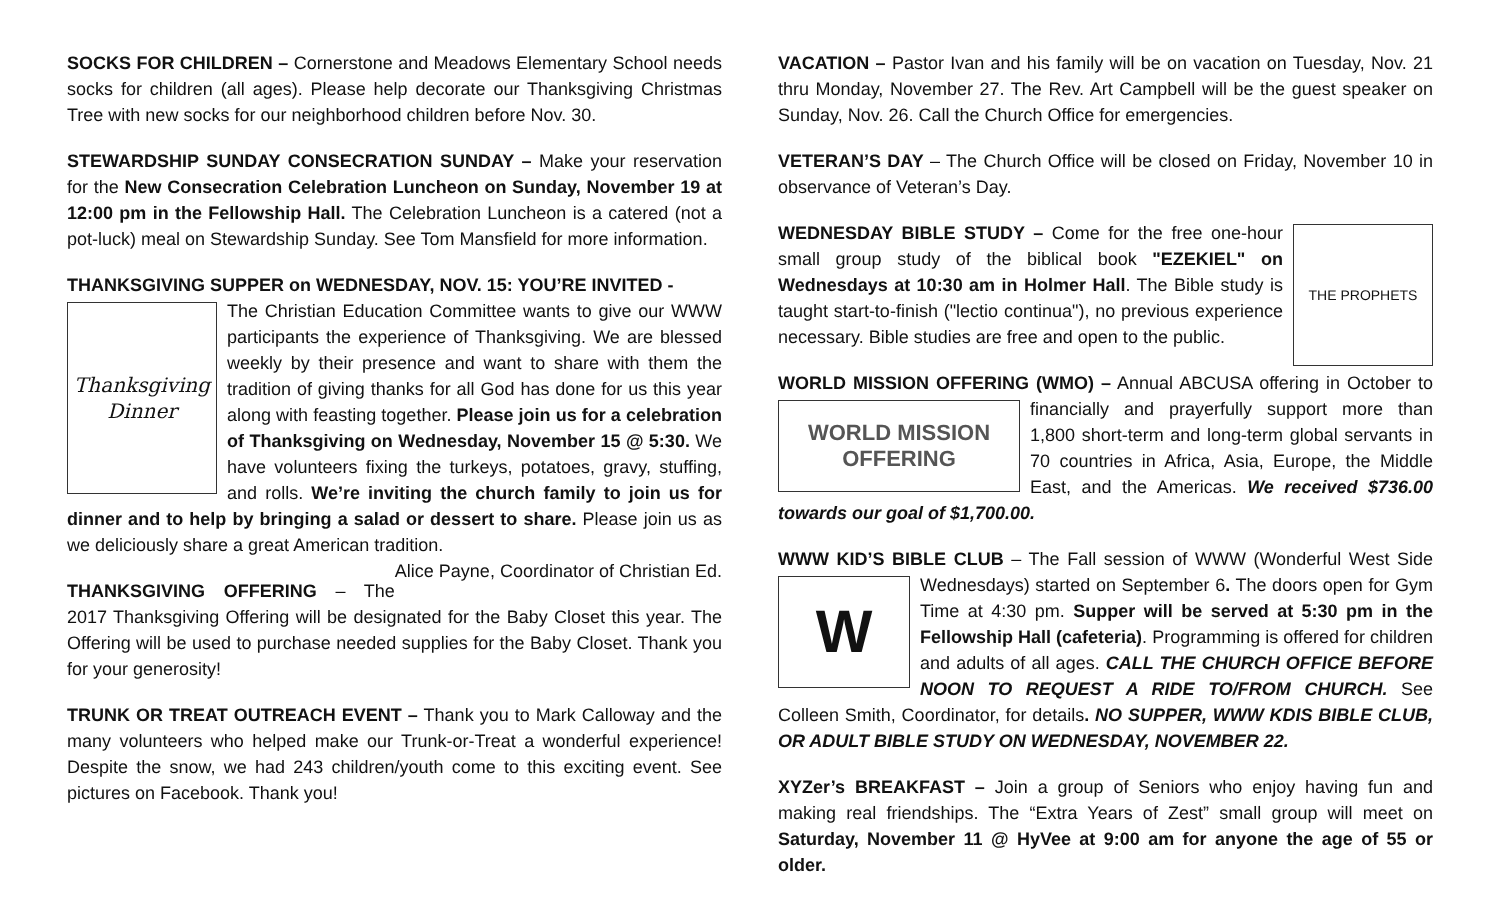SOCKS FOR CHILDREN – Cornerstone and Meadows Elementary School needs socks for children (all ages). Please help decorate our Thanksgiving Christmas Tree with new socks for our neighborhood children before Nov. 30.
STEWARDSHIP SUNDAY CONSECRATION SUNDAY – Make your reservation for the New Consecration Celebration Luncheon on Sunday, November 19 at 12:00 pm in the Fellowship Hall. The Celebration Luncheon is a catered (not a pot-luck) meal on Stewardship Sunday. See Tom Mansfield for more information.
THANKSGIVING SUPPER on WEDNESDAY, NOV. 15: YOU’RE INVITED -
Thanksgiving Dinner
The Christian Education Committee wants to give our WWW participants the experience of Thanksgiving. We are blessed weekly by their presence and want to share with them the tradition of giving thanks for all God has done for us this year along with feasting together. Please join us for a celebration of Thanksgiving on Wednesday, November 15 @ 5:30. We have volunteers fixing the turkeys, potatoes, gravy, stuffing, and rolls. We’re inviting the church family to join us for dinner and to help by bringing a salad or dessert to share. Please join us as we deliciously share a great American tradition. Alice Payne, Coordinator of Christian Ed.
THANKSGIVING OFFERING – The 2017 Thanksgiving Offering will be designated for the Baby Closet this year. The Offering will be used to purchase needed supplies for the Baby Closet. Thank you for your generosity!
TRUNK OR TREAT OUTREACH EVENT – Thank you to Mark Calloway and the many volunteers who helped make our Trunk-or-Treat a wonderful experience! Despite the snow, we had 243 children/youth come to this exciting event. See pictures on Facebook. Thank you!
VACATION – Pastor Ivan and his family will be on vacation on Tuesday, Nov. 21 thru Monday, November 27. The Rev. Art Campbell will be the guest speaker on Sunday, Nov. 26. Call the Church Office for emergencies.
VETERAN’S DAY – The Church Office will be closed on Friday, November 10 in observance of Veteran’s Day.
THE PROPHETS
WEDNESDAY BIBLE STUDY – Come for the free one-hour small group study of the biblical book "EZEKIEL" on Wednesdays at 10:30 am in Holmer Hall. The Bible study is taught start-to-finish ("lectio continua"), no previous experience necessary. Bible studies are free and open to the public.
WORLD MISSION OFFERING (WMO) – Annual ABCUSA offering in October
WORLD MISSION OFFERING
to financially and prayerfully support more than 1,800 short-term and long-term global servants in 70 countries in Africa, Asia, Europe, the Middle East, and the Americas. We received $736.00 towards our goal of $1,700.00.
WWW KID’S BIBLE CLUB – The Fall session of WWW (Wonderful West
W
Side Wednesdays) started on September 6. The doors open for Gym Time at 4:30 pm. Supper will be served at 5:30 pm in the Fellowship Hall (cafeteria). Programming is offered for children and adults of all ages. CALL THE CHURCH OFFICE BEFORE NOON TO REQUEST A RIDE TO/FROM CHURCH. See Colleen Smith, Coordinator, for details. NO SUPPER, WWW KDIS BIBLE CLUB, OR ADULT BIBLE STUDY ON WEDNESDAY, NOVEMBER 22.
XYZer’s BREAKFAST – Join a group of Seniors who enjoy having fun and making real friendships. The “Extra Years of Zest” small group will meet on Saturday, November 11 @ HyVee at 9:00 am for anyone the age of 55 or older.